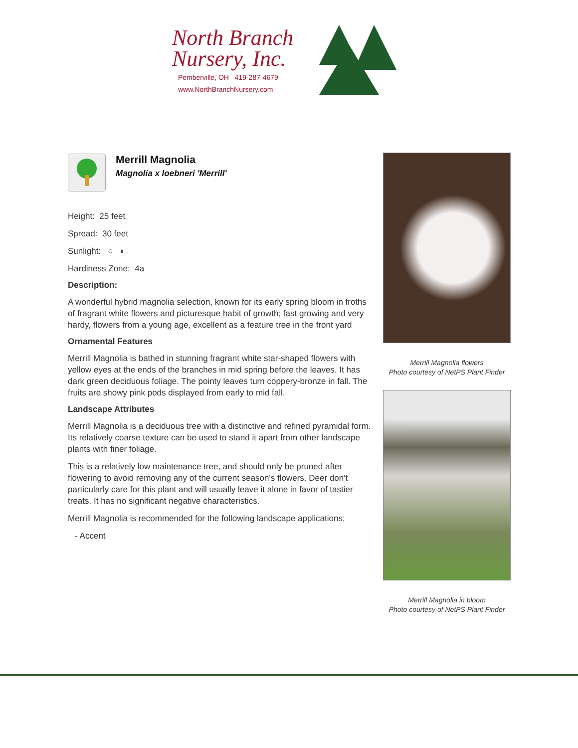North Branch
Nursery, Inc.
Pemberville, OH 419-287-4679
www.NorthBranchNursery.com
Merrill Magnolia
Magnolia x loebneri 'Merrill'
Height: 25 feet
Spread: 30 feet
Sunlight: ○ ◐
Hardiness Zone: 4a
Description:
A wonderful hybrid magnolia selection, known for its early spring bloom in froths of fragrant white flowers and picturesque habit of growth; fast growing and very hardy, flowers from a young age, excellent as a feature tree in the front yard
Ornamental Features
Merrill Magnolia is bathed in stunning fragrant white star-shaped flowers with yellow eyes at the ends of the branches in mid spring before the leaves. It has dark green deciduous foliage. The pointy leaves turn coppery-bronze in fall. The fruits are showy pink pods displayed from early to mid fall.
Landscape Attributes
Merrill Magnolia is a deciduous tree with a distinctive and refined pyramidal form. Its relatively coarse texture can be used to stand it apart from other landscape plants with finer foliage.
This is a relatively low maintenance tree, and should only be pruned after flowering to avoid removing any of the current season's flowers. Deer don't particularly care for this plant and will usually leave it alone in favor of tastier treats. It has no significant negative characteristics.
Merrill Magnolia is recommended for the following landscape applications;
- Accent
Merrill Magnolia flowers
Photo courtesy of NetPS Plant Finder
Merrill Magnolia in bloom
Photo courtesy of NetPS Plant Finder